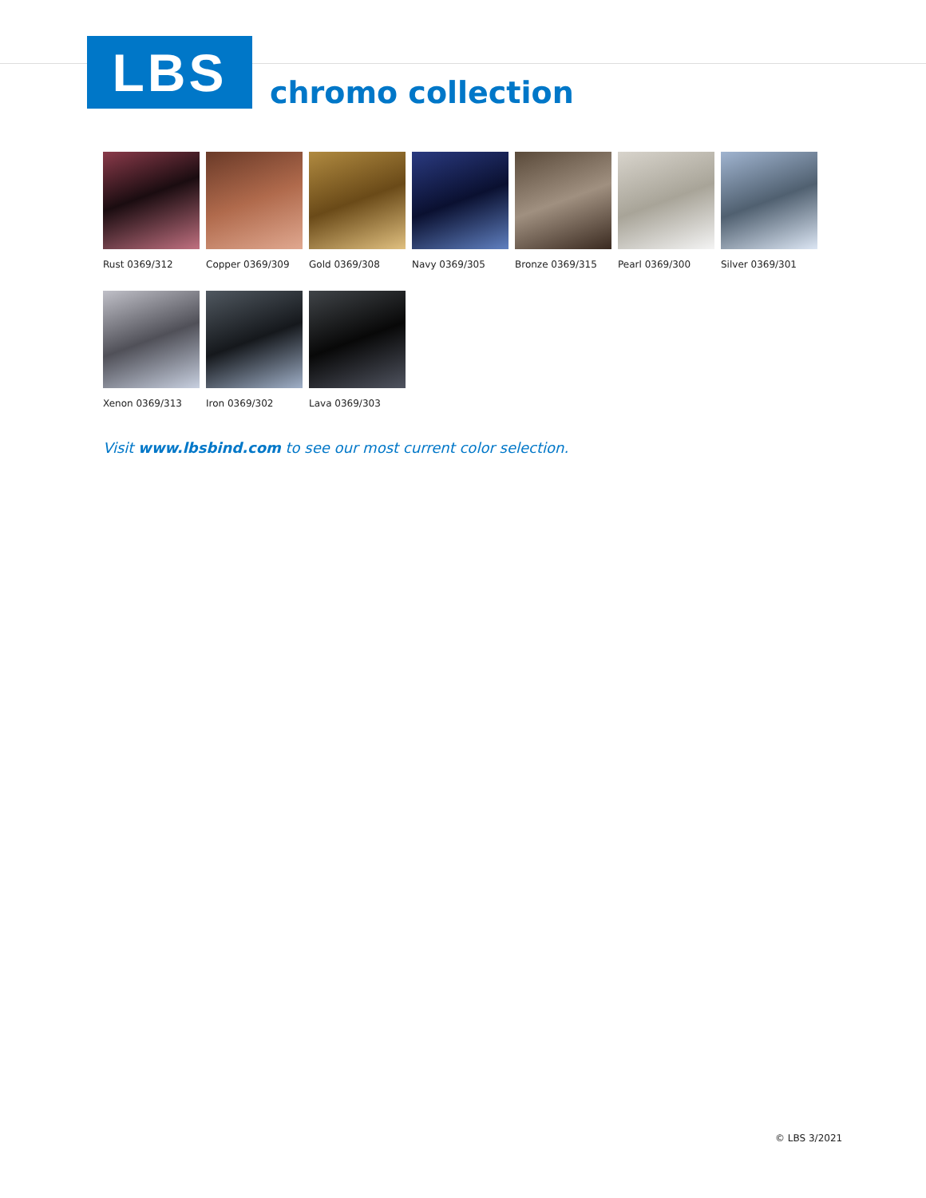LBS
chromo collection
Rust 0369/312 Copper 0369/309 Gold 0369/308 Navy 0369/305 Bronze 0369/315 Pearl 0369/300 Silver 0369/301
Xenon 0369/313 Iron 0369/302 Lava 0369/303
Visit www.lbsbind.com to see our most current color selection.
© LBS 3/2021